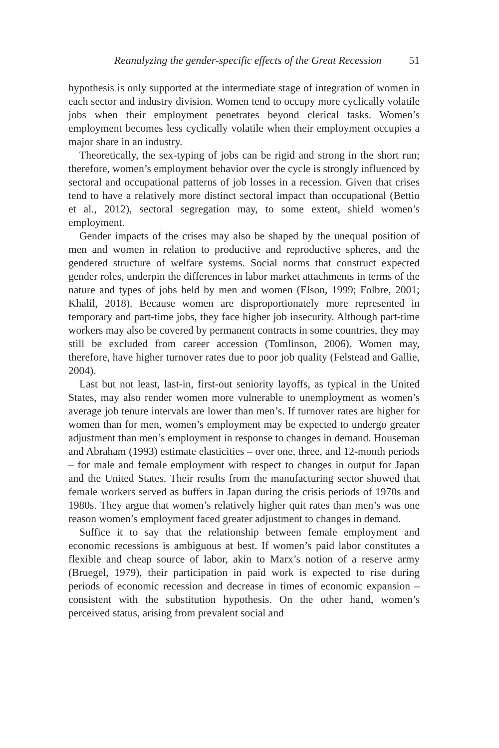Reanalyzing the gender-specific effects of the Great Recession 51
hypothesis is only supported at the intermediate stage of integration of women in each sector and industry division. Women tend to occupy more cyclically volatile jobs when their employment penetrates beyond clerical tasks. Women’s employment becomes less cyclically volatile when their employment occupies a major share in an industry.
Theoretically, the sex-typing of jobs can be rigid and strong in the short run; therefore, women’s employment behavior over the cycle is strongly influenced by sectoral and occupational patterns of job losses in a recession. Given that crises tend to have a relatively more distinct sectoral impact than occupational (Bettio et al., 2012), sectoral segregation may, to some extent, shield women’s employment.
Gender impacts of the crises may also be shaped by the unequal position of men and women in relation to productive and reproductive spheres, and the gendered structure of welfare systems. Social norms that construct expected gender roles, underpin the differences in labor market attachments in terms of the nature and types of jobs held by men and women (Elson, 1999; Folbre, 2001; Khalil, 2018). Because women are disproportionately more represented in temporary and part-time jobs, they face higher job insecurity. Although part-time workers may also be covered by permanent contracts in some countries, they may still be excluded from career accession (Tomlinson, 2006). Women may, therefore, have higher turnover rates due to poor job quality (Felstead and Gallie, 2004).
Last but not least, last-in, first-out seniority layoffs, as typical in the United States, may also render women more vulnerable to unemployment as women’s average job tenure intervals are lower than men’s. If turnover rates are higher for women than for men, women’s employment may be expected to undergo greater adjustment than men’s employment in response to changes in demand. Houseman and Abraham (1993) estimate elasticities – over one, three, and 12-month periods – for male and female employment with respect to changes in output for Japan and the United States. Their results from the manufacturing sector showed that female workers served as buffers in Japan during the crisis periods of 1970s and 1980s. They argue that women’s relatively higher quit rates than men’s was one reason women’s employment faced greater adjustment to changes in demand.
Suffice it to say that the relationship between female employment and economic recessions is ambiguous at best. If women’s paid labor constitutes a flexible and cheap source of labor, akin to Marx’s notion of a reserve army (Bruegel, 1979), their participation in paid work is expected to rise during periods of economic recession and decrease in times of economic expansion – consistent with the substitution hypothesis. On the other hand, women’s perceived status, arising from prevalent social and